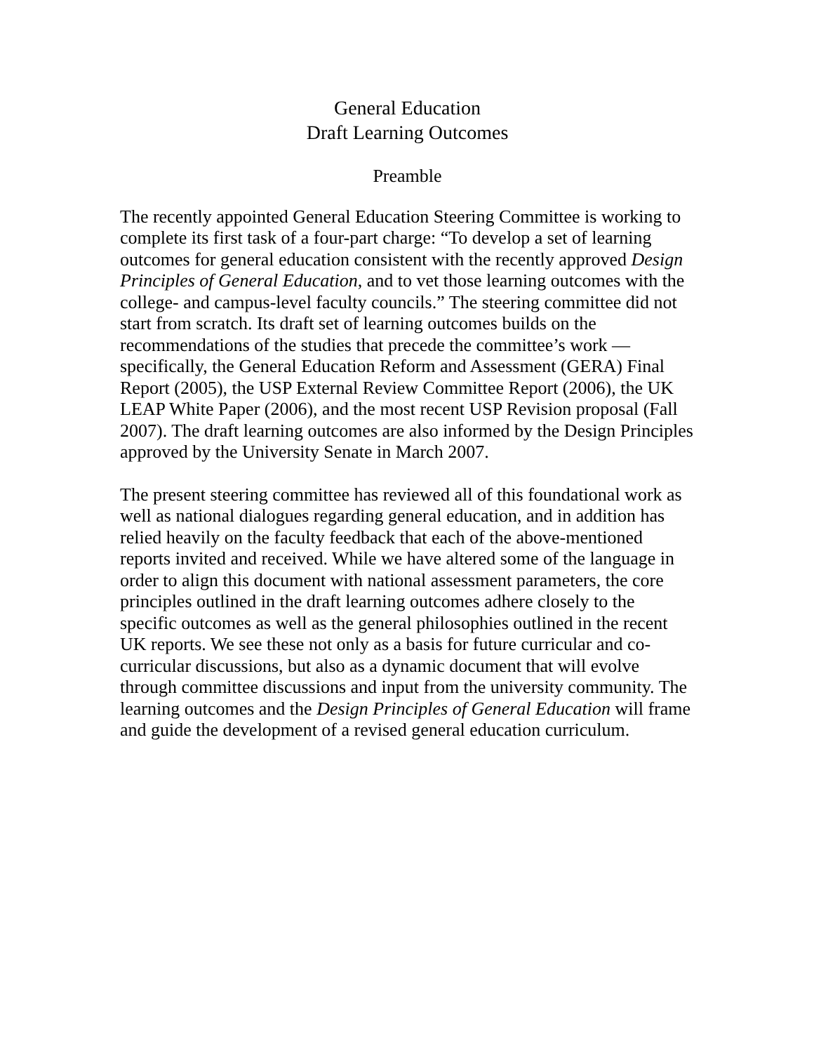General Education
Draft Learning Outcomes
Preamble
The recently appointed General Education Steering Committee is working to complete its first task of a four-part charge: “To develop a set of learning outcomes for general education consistent with the recently approved Design Principles of General Education, and to vet those learning outcomes with the college- and campus-level faculty councils.” The steering committee did not start from scratch. Its draft set of learning outcomes builds on the recommendations of the studies that precede the committee’s work — specifically, the General Education Reform and Assessment (GERA) Final Report (2005), the USP External Review Committee Report (2006), the UK LEAP White Paper (2006), and the most recent USP Revision proposal (Fall 2007). The draft learning outcomes are also informed by the Design Principles approved by the University Senate in March 2007.
The present steering committee has reviewed all of this foundational work as well as national dialogues regarding general education, and in addition has relied heavily on the faculty feedback that each of the above-mentioned reports invited and received. While we have altered some of the language in order to align this document with national assessment parameters, the core principles outlined in the draft learning outcomes adhere closely to the specific outcomes as well as the general philosophies outlined in the recent UK reports. We see these not only as a basis for future curricular and co-curricular discussions, but also as a dynamic document that will evolve through committee discussions and input from the university community. The learning outcomes and the Design Principles of General Education will frame and guide the development of a revised general education curriculum.